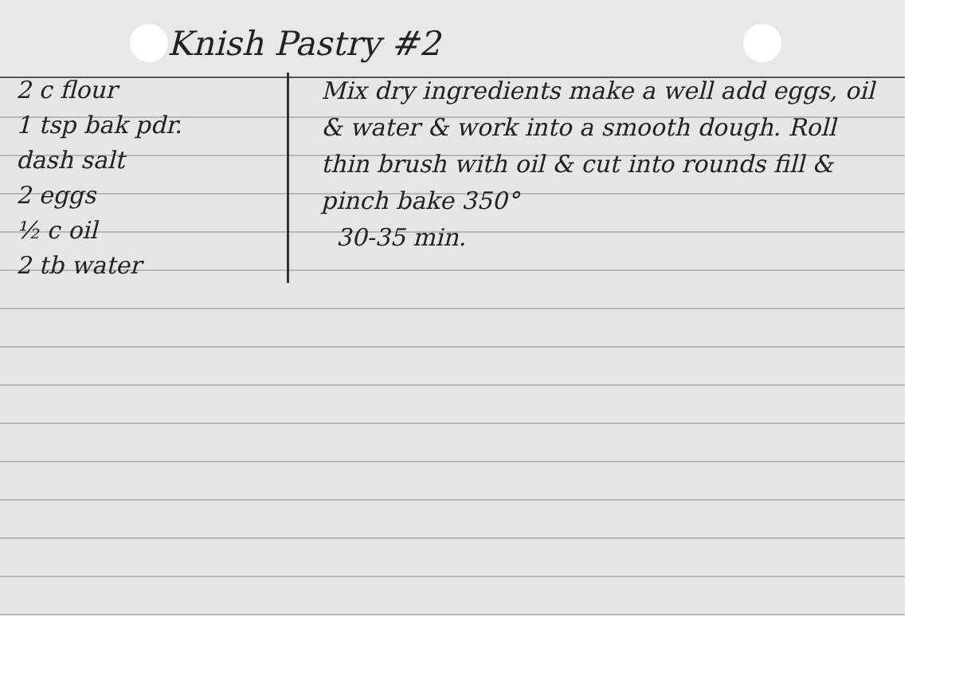Knish Pastry #2
2 c flour
1 tsp bak pdr.
dash salt
2 eggs
½ c oil
2 tb water
Mix dry ingredients make a well add eggs, oil & water & work into a smooth dough. Roll thin brush with oil & cut into rounds fill & pinch bake 350°
30-35 min.